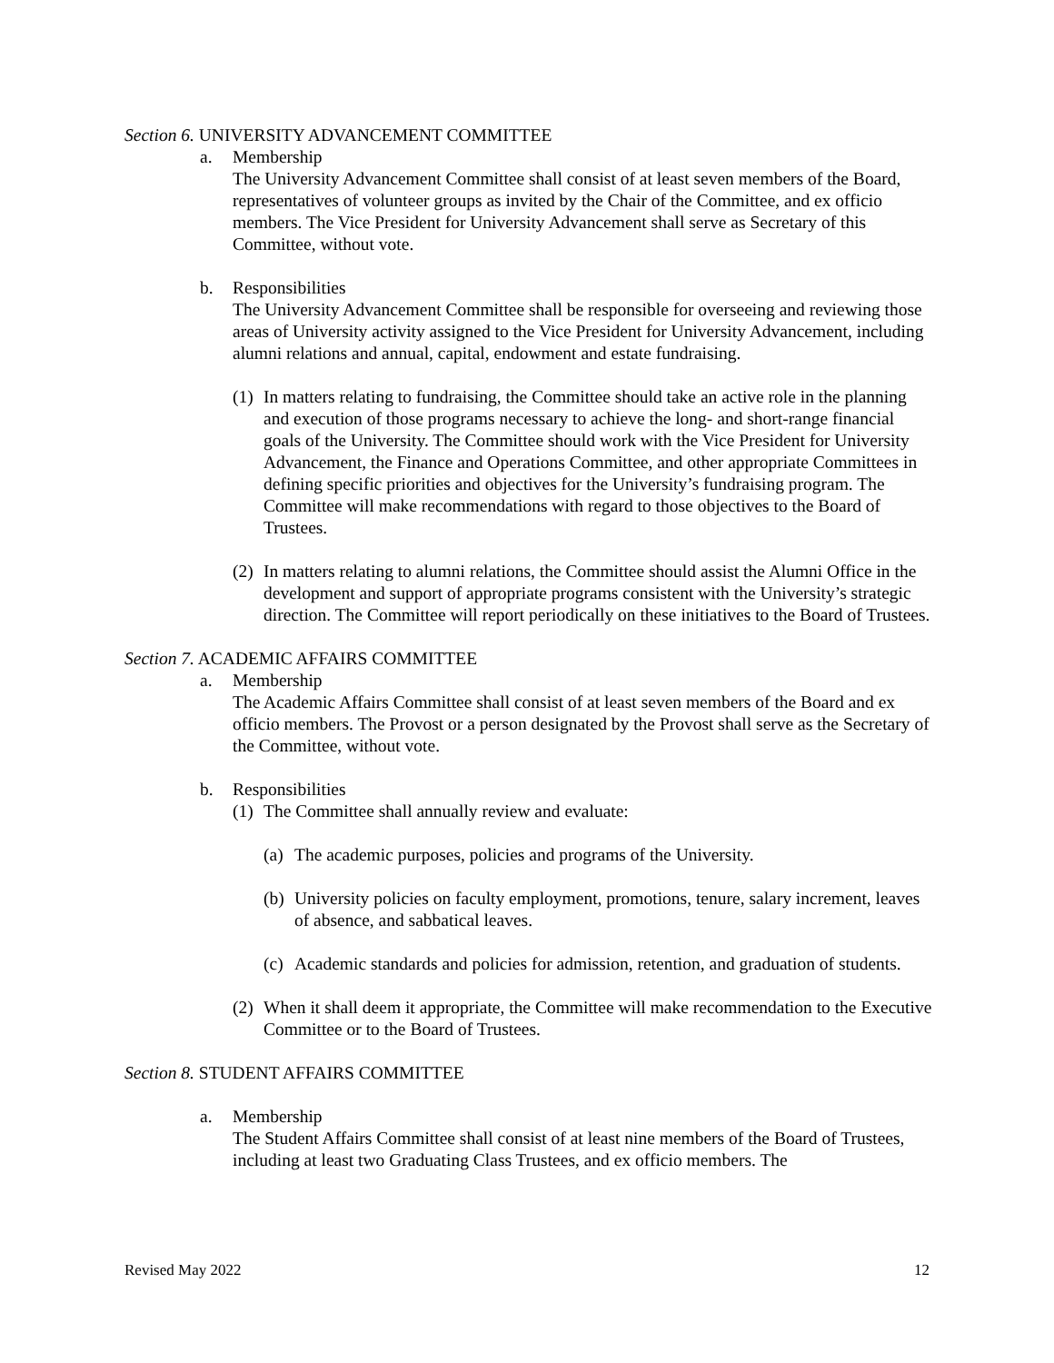Section 6. UNIVERSITY ADVANCEMENT COMMITTEE
a. Membership
The University Advancement Committee shall consist of at least seven members of the Board, representatives of volunteer groups as invited by the Chair of the Committee, and ex officio members. The Vice President for University Advancement shall serve as Secretary of this Committee, without vote.
b. Responsibilities
The University Advancement Committee shall be responsible for overseeing and reviewing those areas of University activity assigned to the Vice President for University Advancement, including alumni relations and annual, capital, endowment and estate fundraising.
(1)
In matters relating to fundraising, the Committee should take an active role in the planning and execution of those programs necessary to achieve the long- and short-range financial goals of the University. The Committee should work with the Vice President for University Advancement, the Finance and Operations Committee, and other appropriate Committees in defining specific priorities and objectives for the University’s fundraising program. The Committee will make recommendations with regard to those objectives to the Board of Trustees.
(2)
In matters relating to alumni relations, the Committee should assist the Alumni Office in the development and support of appropriate programs consistent with the University’s strategic direction. The Committee will report periodically on these initiatives to the Board of Trustees.
Section 7. ACADEMIC AFFAIRS COMMITTEE
a. Membership
The Academic Affairs Committee shall consist of at least seven members of the Board and ex officio members. The Provost or a person designated by the Provost shall serve as the Secretary of the Committee, without vote.
b. Responsibilities
(1)
The Committee shall annually review and evaluate:
(a)
The academic purposes, policies and programs of the University.
(b)
University policies on faculty employment, promotions, tenure, salary increment, leaves of absence, and sabbatical leaves.
(c)
Academic standards and policies for admission, retention, and graduation of students.
(2)
When it shall deem it appropriate, the Committee will make recommendation to the Executive Committee or to the Board of Trustees.
Section 8. STUDENT AFFAIRS COMMITTEE
a. Membership
The Student Affairs Committee shall consist of at least nine members of the Board of Trustees, including at least two Graduating Class Trustees, and ex officio members. The
Revised May 2022 12